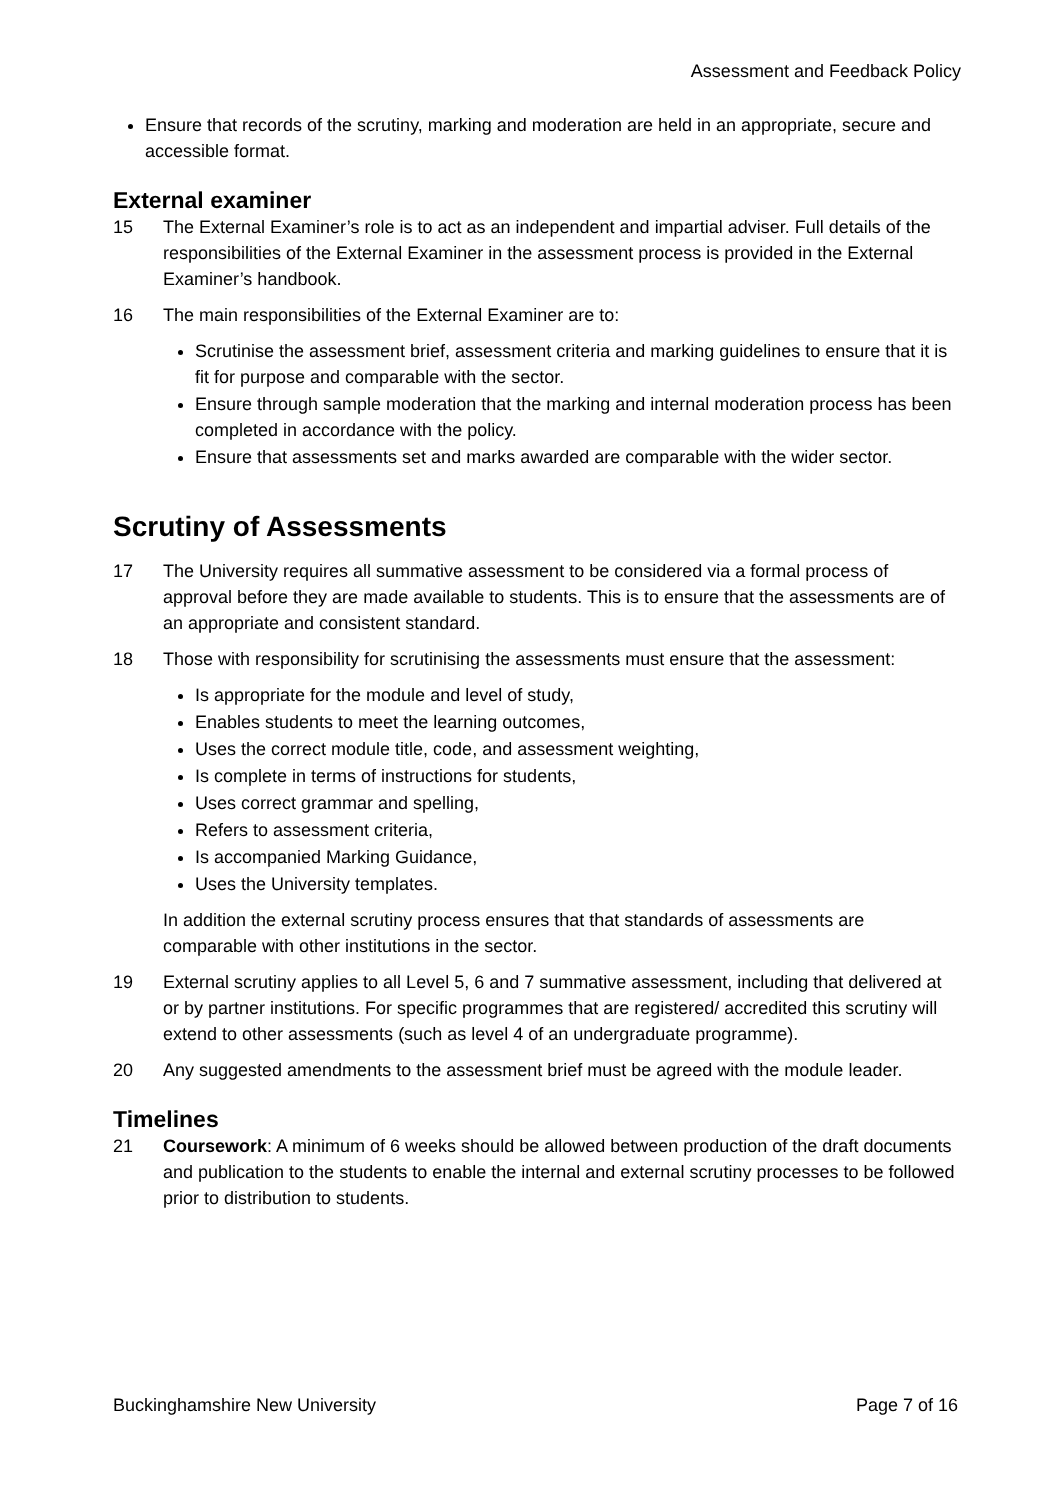Assessment and Feedback Policy
Ensure that records of the scrutiny, marking and moderation are held in an appropriate, secure and accessible format.
External examiner
15 The External Examiner’s role is to act as an independent and impartial adviser. Full details of the responsibilities of the External Examiner in the assessment process is provided in the External Examiner’s handbook.
16 The main responsibilities of the External Examiner are to:
Scrutinise the assessment brief, assessment criteria and marking guidelines to ensure that it is fit for purpose and comparable with the sector.
Ensure through sample moderation that the marking and internal moderation process has been completed in accordance with the policy.
Ensure that assessments set and marks awarded are comparable with the wider sector.
Scrutiny of Assessments
17 The University requires all summative assessment to be considered via a formal process of approval before they are made available to students. This is to ensure that the assessments are of an appropriate and consistent standard.
18 Those with responsibility for scrutinising the assessments must ensure that the assessment:
Is appropriate for the module and level of study,
Enables students to meet the learning outcomes,
Uses the correct module title, code, and assessment weighting,
Is complete in terms of instructions for students,
Uses correct grammar and spelling,
Refers to assessment criteria,
Is accompanied Marking Guidance,
Uses the University templates.
In addition the external scrutiny process ensures that that standards of assessments are comparable with other institutions in the sector.
19 External scrutiny applies to all Level 5, 6 and 7 summative assessment, including that delivered at or by partner institutions. For specific programmes that are registered/ accredited this scrutiny will extend to other assessments (such as level 4 of an undergraduate programme).
20 Any suggested amendments to the assessment brief must be agreed with the module leader.
Timelines
21 Coursework: A minimum of 6 weeks should be allowed between production of the draft documents and publication to the students to enable the internal and external scrutiny processes to be followed prior to distribution to students.
Buckinghamshire New University Page 7 of 16